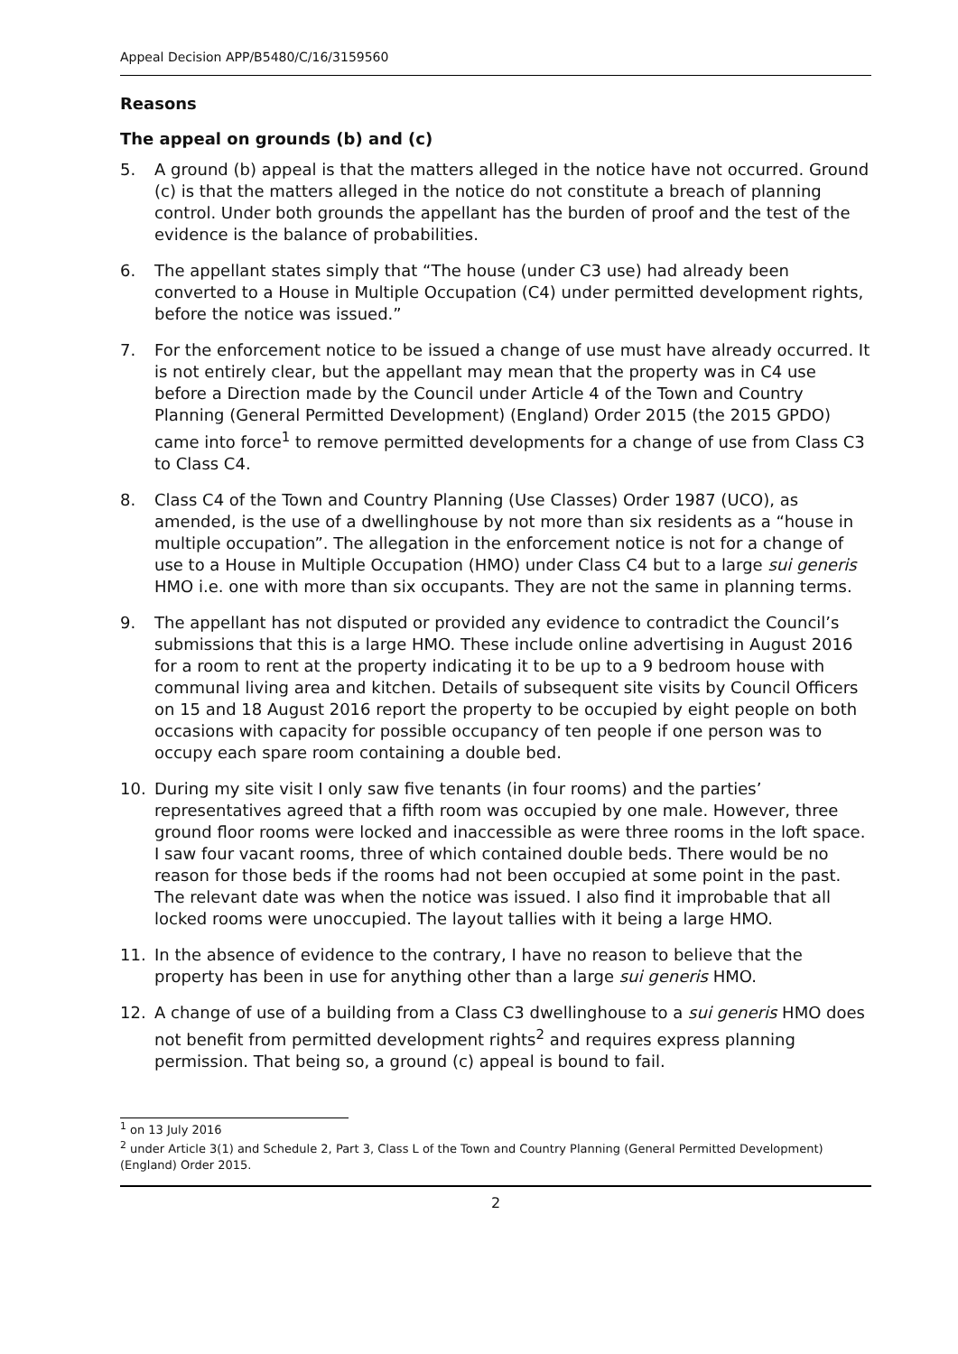Appeal Decision APP/B5480/C/16/3159560
Reasons
The appeal on grounds (b) and (c)
5. A ground (b) appeal is that the matters alleged in the notice have not occurred. Ground (c) is that the matters alleged in the notice do not constitute a breach of planning control. Under both grounds the appellant has the burden of proof and the test of the evidence is the balance of probabilities.
6. The appellant states simply that “The house (under C3 use) had already been converted to a House in Multiple Occupation (C4) under permitted development rights, before the notice was issued.”
7. For the enforcement notice to be issued a change of use must have already occurred. It is not entirely clear, but the appellant may mean that the property was in C4 use before a Direction made by the Council under Article 4 of the Town and Country Planning (General Permitted Development) (England) Order 2015 (the 2015 GPDO) came into force<sup>1</sup> to remove permitted developments for a change of use from Class C3 to Class C4.
8. Class C4 of the Town and Country Planning (Use Classes) Order 1987 (UCO), as amended, is the use of a dwellinghouse by not more than six residents as a “house in multiple occupation”. The allegation in the enforcement notice is not for a change of use to a House in Multiple Occupation (HMO) under Class C4 but to a large sui generis HMO i.e. one with more than six occupants. They are not the same in planning terms.
9. The appellant has not disputed or provided any evidence to contradict the Council’s submissions that this is a large HMO. These include online advertising in August 2016 for a room to rent at the property indicating it to be up to a 9 bedroom house with communal living area and kitchen. Details of subsequent site visits by Council Officers on 15 and 18 August 2016 report the property to be occupied by eight people on both occasions with capacity for possible occupancy of ten people if one person was to occupy each spare room containing a double bed.
10. During my site visit I only saw five tenants (in four rooms) and the parties’ representatives agreed that a fifth room was occupied by one male. However, three ground floor rooms were locked and inaccessible as were three rooms in the loft space. I saw four vacant rooms, three of which contained double beds. There would be no reason for those beds if the rooms had not been occupied at some point in the past. The relevant date was when the notice was issued. I also find it improbable that all locked rooms were unoccupied. The layout tallies with it being a large HMO.
11. In the absence of evidence to the contrary, I have no reason to believe that the property has been in use for anything other than a large sui generis HMO.
12. A change of use of a building from a Class C3 dwellinghouse to a sui generis HMO does not benefit from permitted development rights<sup>2</sup> and requires express planning permission. That being so, a ground (c) appeal is bound to fail.
<sup>1</sup> on 13 July 2016
<sup>2</sup> under Article 3(1) and Schedule 2, Part 3, Class L of the Town and Country Planning (General Permitted Development)(England) Order 2015.
2